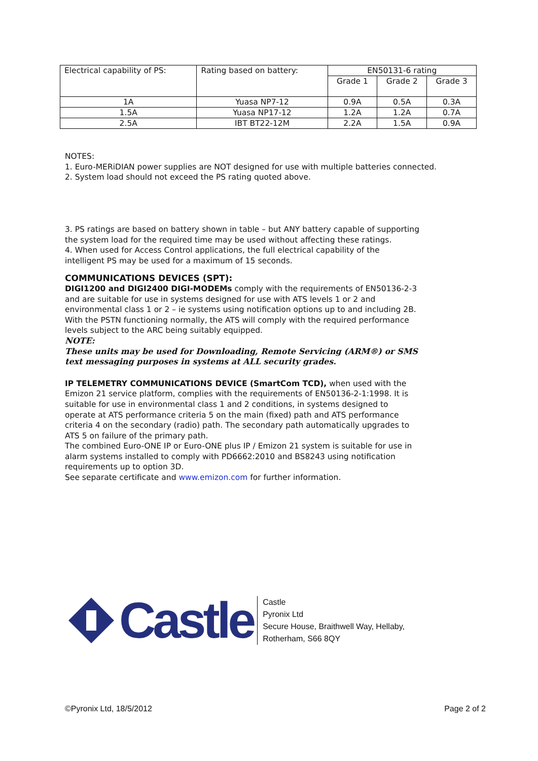| Electrical capability of PS: | Rating based on battery: | EN50131-6 rating | | |
| --- | --- | --- | --- | --- |
| | | Grade 1 | Grade 2 | Grade 3 |
| 1A | Yuasa NP7-12 | 0.9A | 0.5A | 0.3A |
| 1.5A | Yuasa NP17-12 | 1.2A | 1.2A | 0.7A |
| 2.5A | IBT BT22-12M | 2.2A | 1.5A | 0.9A |
NOTES:
1. Euro-MERiDIAN power supplies are NOT designed for use with multiple batteries connected.
2. System load should not exceed the PS rating quoted above.
3. PS ratings are based on battery shown in table – but ANY battery capable of supporting the system load for the required time may be used without affecting these ratings.
4. When used for Access Control applications, the full electrical capability of the intelligent PS may be used for a maximum of 15 seconds.
COMMUNICATIONS DEVICES (SPT):
DIGI1200 and DIGI2400 DIGI-MODEMs comply with the requirements of EN50136-2-3 and are suitable for use in systems designed for use with ATS levels 1 or 2 and environmental class 1 or 2 – ie systems using notification options up to and including 2B. With the PSTN functioning normally, the ATS will comply with the required performance levels subject to the ARC being suitably equipped.
NOTE:
These units may be used for Downloading, Remote Servicing (ARM®) or SMS text messaging purposes in systems at ALL security grades.
IP TELEMETRY COMMUNICATIONS DEVICE (SmartCom TCD), when used with the Emizon 21 service platform, complies with the requirements of EN50136-2-1:1998. It is suitable for use in environmental class 1 and 2 conditions, in systems designed to operate at ATS performance criteria 5 on the main (fixed) path and ATS performance criteria 4 on the secondary (radio) path. The secondary path automatically upgrades to ATS 5 on failure of the primary path.
The combined Euro-ONE IP or Euro-ONE plus IP / Emizon 21 system is suitable for use in alarm systems installed to comply with PD6662:2010 and BS8243 using notification requirements up to option 3D.
See separate certificate and www.emizon.com for further information.
Castle
Castle
Pyronix Ltd
Secure House, Braithwell Way, Hellaby,
Rotherham, S66 8QY
©Pyronix Ltd, 18/5/2012 Page 2 of 2